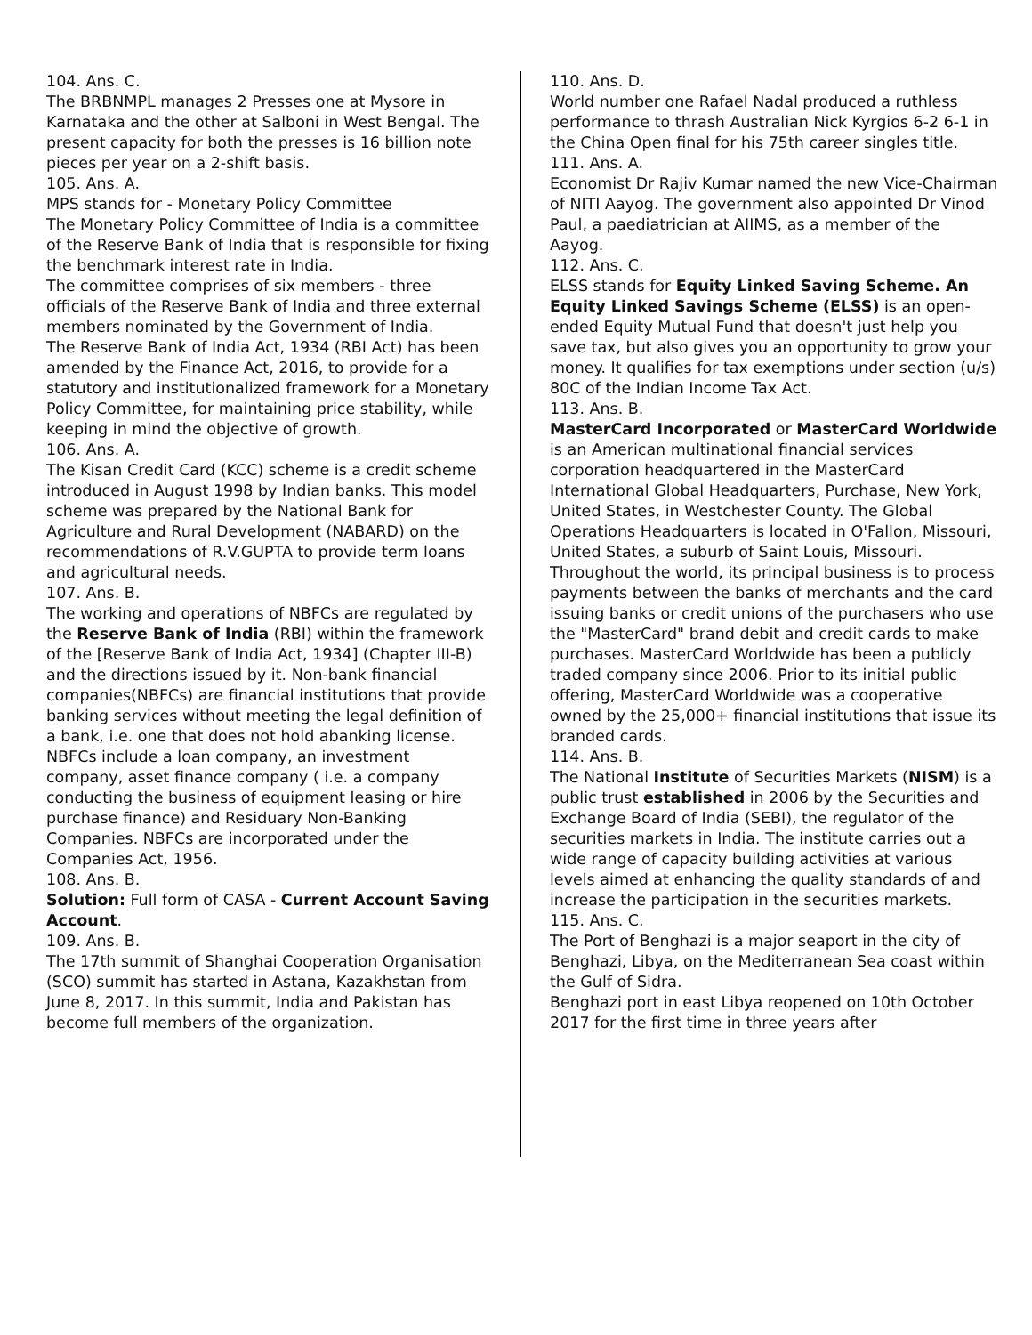104. Ans. C.
The BRBNMPL manages 2 Presses one at Mysore in Karnataka and the other at Salboni in West Bengal. The present capacity for both the presses is 16 billion note pieces per year on a 2-shift basis.
105. Ans. A.
MPS stands for - Monetary Policy Committee
The Monetary Policy Committee of India is a committee of the Reserve Bank of India that is responsible for fixing the benchmark interest rate in India.
The committee comprises of six members - three officials of the Reserve Bank of India and three external members nominated by the Government of India.
The Reserve Bank of India Act, 1934 (RBI Act) has been amended by the Finance Act, 2016, to provide for a statutory and institutionalized framework for a Monetary Policy Committee, for maintaining price stability, while keeping in mind the objective of growth.
106. Ans. A.
The Kisan Credit Card (KCC) scheme is a credit scheme introduced in August 1998 by Indian banks. This model scheme was prepared by the National Bank for Agriculture and Rural Development (NABARD) on the recommendations of R.V.GUPTA to provide term loans and agricultural needs.
107. Ans. B.
The working and operations of NBFCs are regulated by the Reserve Bank of India (RBI) within the framework of the [Reserve Bank of India Act, 1934] (Chapter III-B) and the directions issued by it. Non-bank financial companies(NBFCs) are financial institutions that provide banking services without meeting the legal definition of a bank, i.e. one that does not hold abanking license.
NBFCs include a loan company, an investment company, asset finance company ( i.e. a company conducting the business of equipment leasing or hire purchase finance) and Residuary Non-Banking Companies. NBFCs are incorporated under the Companies Act, 1956.
108. Ans. B.
Solution: Full form of CASA - Current Account Saving Account.
109. Ans. B.
The 17th summit of Shanghai Cooperation Organisation (SCO) summit has started in Astana, Kazakhstan from June 8, 2017. In this summit, India and Pakistan has become full members of the organization.
110. Ans. D.
World number one Rafael Nadal produced a ruthless performance to thrash Australian Nick Kyrgios 6-2 6-1 in the China Open final for his 75th career singles title.
111. Ans. A.
Economist Dr Rajiv Kumar named the new Vice-Chairman of NITI Aayog. The government also appointed Dr Vinod Paul, a paediatrician at AIIMS, as a member of the Aayog.
112. Ans. C.
ELSS stands for Equity Linked Saving Scheme. An Equity Linked Savings Scheme (ELSS) is an open-ended Equity Mutual Fund that doesn't just help you save tax, but also gives you an opportunity to grow your money. It qualifies for tax exemptions under section (u/s) 80C of the Indian Income Tax Act.
113. Ans. B.
MasterCard Incorporated or MasterCard Worldwide is an American multinational financial services corporation headquartered in the MasterCard International Global Headquarters, Purchase, New York, United States, in Westchester County. The Global Operations Headquarters is located in O'Fallon, Missouri, United States, a suburb of Saint Louis, Missouri. Throughout the world, its principal business is to process payments between the banks of merchants and the card issuing banks or credit unions of the purchasers who use the "MasterCard" brand debit and credit cards to make purchases. MasterCard Worldwide has been a publicly traded company since 2006. Prior to its initial public offering, MasterCard Worldwide was a cooperative owned by the 25,000+ financial institutions that issue its branded cards.
114. Ans. B.
The National Institute of Securities Markets (NISM) is a public trust established in 2006 by the Securities and Exchange Board of India (SEBI), the regulator of the securities markets in India. The institute carries out a wide range of capacity building activities at various levels aimed at enhancing the quality standards of and increase the participation in the securities markets.
115. Ans. C.
The Port of Benghazi is a major seaport in the city of Benghazi, Libya, on the Mediterranean Sea coast within the Gulf of Sidra.
Benghazi port in east Libya reopened on 10th October 2017 for the first time in three years after